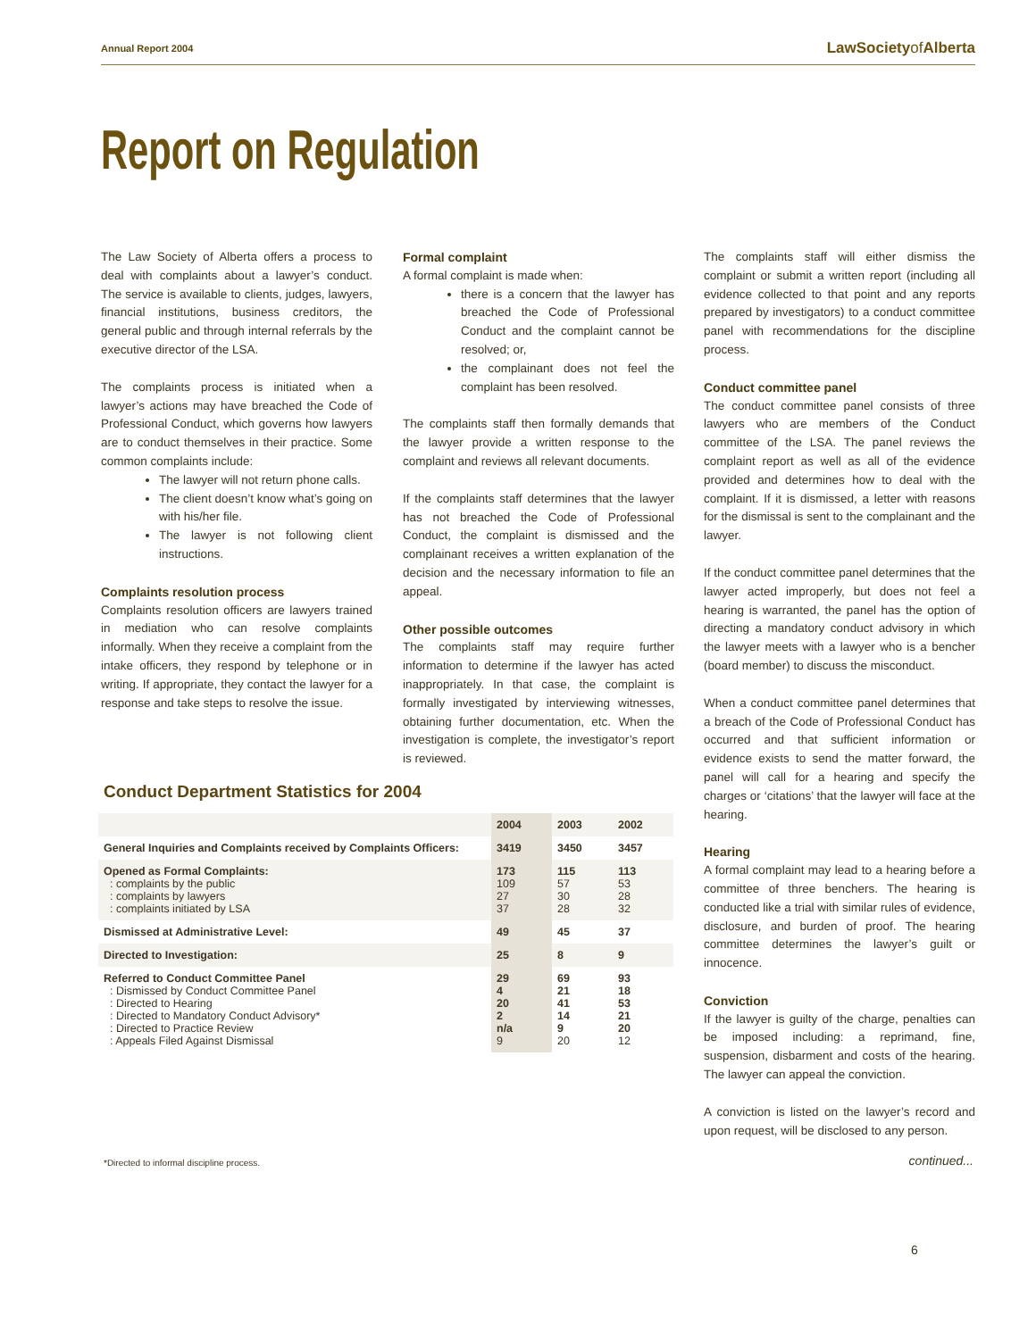Annual Report 2004 LawSocietyof Alberta
Report on Regulation
The Law Society of Alberta offers a process to deal with complaints about a lawyer’s conduct. The service is available to clients, judges, lawyers, financial institutions, business creditors, the general public and through internal referrals by the executive director of the LSA.
The complaints process is initiated when a lawyer’s actions may have breached the Code of Professional Conduct, which governs how lawyers are to conduct themselves in their practice. Some common complaints include:
The lawyer will not return phone calls.
The client doesn’t know what’s going on with his/her file.
The lawyer is not following client instructions.
Complaints resolution process
Complaints resolution officers are lawyers trained in mediation who can resolve complaints informally. When they receive a complaint from the intake officers, they respond by telephone or in writing. If appropriate, they contact the lawyer for a response and take steps to resolve the issue.
Formal complaint
A formal complaint is made when:
there is a concern that the lawyer has breached the Code of Professional Conduct and the complaint cannot be resolved; or,
the complainant does not feel the complaint has been resolved.
The complaints staff then formally demands that the lawyer provide a written response to the complaint and reviews all relevant documents.
If the complaints staff determines that the lawyer has not breached the Code of Professional Conduct, the complaint is dismissed and the complainant receives a written explanation of the decision and the necessary information to file an appeal.
Other possible outcomes
The complaints staff may require further information to determine if the lawyer has acted inappropriately. In that case, the complaint is formally investigated by interviewing witnesses, obtaining further documentation, etc. When the investigation is complete, the investigator’s report is reviewed.
The complaints staff will either dismiss the complaint or submit a written report (including all evidence collected to that point and any reports prepared by investigators) to a conduct committee panel with recommendations for the discipline process.
Conduct committee panel
The conduct committee panel consists of three lawyers who are members of the Conduct committee of the LSA. The panel reviews the complaint report as well as all of the evidence provided and determines how to deal with the complaint. If it is dismissed, a letter with reasons for the dismissal is sent to the complainant and the lawyer.
If the conduct committee panel determines that the lawyer acted improperly, but does not feel a hearing is warranted, the panel has the option of directing a mandatory conduct advisory in which the lawyer meets with a lawyer who is a bencher (board member) to discuss the misconduct.
When a conduct committee panel determines that a breach of the Code of Professional Conduct has occurred and that sufficient information or evidence exists to send the matter forward, the panel will call for a hearing and specify the charges or ‘citations’ that the lawyer will face at the hearing.
Hearing
A formal complaint may lead to a hearing before a committee of three benchers. The hearing is conducted like a trial with similar rules of evidence, disclosure, and burden of proof. The hearing committee determines the lawyer’s guilt or innocence.
Conviction
If the lawyer is guilty of the charge, penalties can be imposed including: a reprimand, fine, suspension, disbarment and costs of the hearing. The lawyer can appeal the conviction.
A conviction is listed on the lawyer’s record and upon request, will be disclosed to any person.
Conduct Department Statistics for 2004
| | 2004 | 2003 | 2002 |
| --- | --- | --- | --- |
| General Inquiries and Complaints received by Complaints Officers: | 3419 | 3450 | 3457 |
| Opened as Formal Complaints: : complaints by the public : complaints by lawyers : complaints initiated by LSA | 173 109 27 37 | 115 57 30 28 | 113 53 28 32 |
| Dismissed at Administrative Level: | 49 | 45 | 37 |
| Directed to Investigation: | 25 | 8 | 9 |
| Referred to Conduct Committee Panel : Dismissed by Conduct Committee Panel : Directed to Hearing : Directed to Mandatory Conduct Advisory* : Directed to Practice Review : Appeals Filed Against Dismissal | 29 4 20 2 n/a 9 | 69 21 41 14 9 20 | 93 18 53 21 20 12 |
*Directed to informal discipline process.
continued...
6